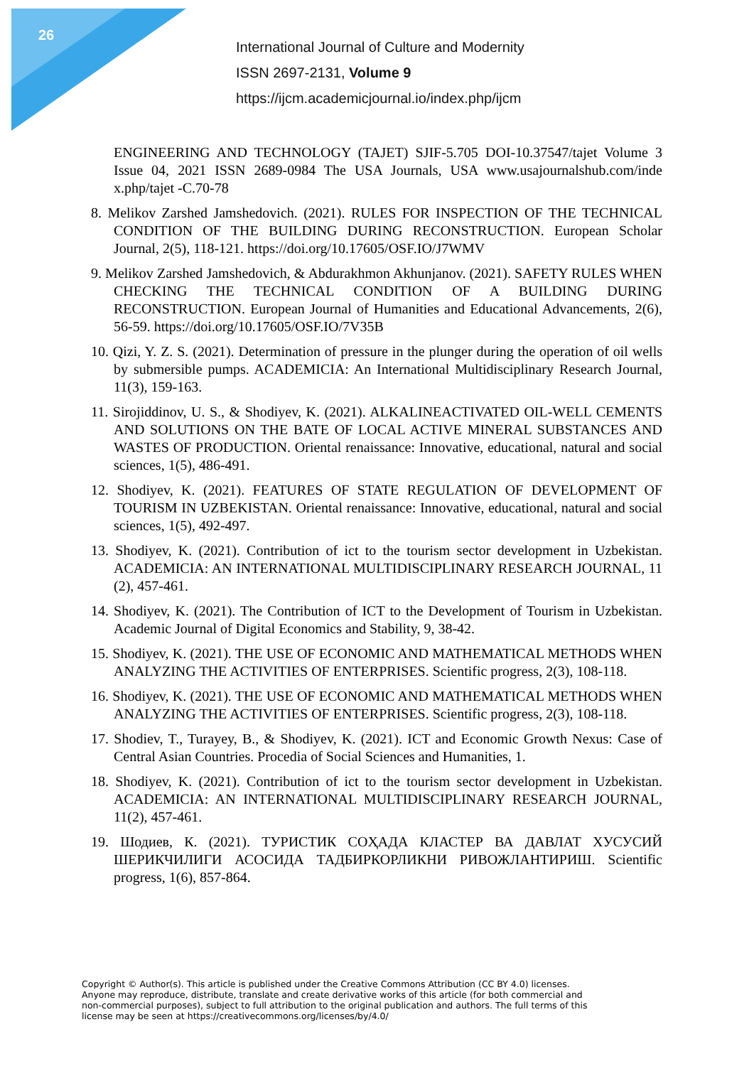26
International Journal of Culture and Modernity
ISSN 2697-2131, Volume 9
https://ijcm.academicjournal.io/index.php/ijcm
ENGINEERING AND TECHNOLOGY (TAJET) SJIF-5.705 DOI-10.37547/tajet Volume 3 Issue 04, 2021 ISSN 2689-0984 The USA Journals, USA www.usajournalshub.com/inde x.php/tajet -C.70-78
8. Melikov Zarshed Jamshedovich. (2021). RULES FOR INSPECTION OF THE TECHNICAL CONDITION OF THE BUILDING DURING RECONSTRUCTION. European Scholar Journal, 2(5), 118-121. https://doi.org/10.17605/OSF.IO/J7WMV
9. Melikov Zarshed Jamshedovich, & Abdurakhmon Akhunjanov. (2021). SAFETY RULES WHEN CHECKING THE TECHNICAL CONDITION OF A BUILDING DURING RECONSTRUCTION. European Journal of Humanities and Educational Advancements, 2(6), 56-59. https://doi.org/10.17605/OSF.IO/7V35B
10. Qizi, Y. Z. S. (2021). Determination of pressure in the plunger during the operation of oil wells by submersible pumps. ACADEMICIA: An International Multidisciplinary Research Journal, 11(3), 159-163.
11. Sirojiddinov, U. S., & Shodiyev, K. (2021). ALKALINEACTIVATED OIL-WELL CEMENTS AND SOLUTIONS ON THE BATE OF LOCAL ACTIVE MINERAL SUBSTANCES AND WASTES OF PRODUCTION. Oriental renaissance: Innovative, educational, natural and social sciences, 1(5), 486-491.
12. Shodiyev, K. (2021). FEATURES OF STATE REGULATION OF DEVELOPMENT OF TOURISM IN UZBEKISTAN. Oriental renaissance: Innovative, educational, natural and social sciences, 1(5), 492-497.
13. Shodiyev, K. (2021). Contribution of ict to the tourism sector development in Uzbekistan. ACADEMICIA: AN INTERNATIONAL MULTIDISCIPLINARY RESEARCH JOURNAL, 11 (2), 457-461.
14. Shodiyev, K. (2021). The Contribution of ICT to the Development of Tourism in Uzbekistan. Academic Journal of Digital Economics and Stability, 9, 38-42.
15. Shodiyev, K. (2021). THE USE OF ECONOMIC AND MATHEMATICAL METHODS WHEN ANALYZING THE ACTIVITIES OF ENTERPRISES. Scientific progress, 2(3), 108-118.
16. Shodiyev, K. (2021). THE USE OF ECONOMIC AND MATHEMATICAL METHODS WHEN ANALYZING THE ACTIVITIES OF ENTERPRISES. Scientific progress, 2(3), 108-118.
17. Shodiev, T., Turayey, B., & Shodiyev, K. (2021). ICT and Economic Growth Nexus: Case of Central Asian Countries. Procedia of Social Sciences and Humanities, 1.
18. Shodiyev, K. (2021). Contribution of ict to the tourism sector development in Uzbekistan. ACADEMICIA: AN INTERNATIONAL MULTIDISCIPLINARY RESEARCH JOURNAL, 11(2), 457-461.
19. Шодиев, К. (2021). ТУРИСТИК СОҲАДА КЛАСТЕР ВА ДАВЛАТ ХУСУСИЙ ШЕРИКЧИЛИГИ АСОСИДА ТАДБИРКОРЛИКНИ РИВОЖЛАНТИРИШ. Scientific progress, 1(6), 857-864.
Copyright © Author(s). This article is published under the Creative Commons Attribution (CC BY 4.0) licenses. Anyone may reproduce, distribute, translate and create derivative works of this article (for both commercial and non-commercial purposes), subject to full attribution to the original publication and authors. The full terms of this license may be seen at https://creativecommons.org/licenses/by/4.0/